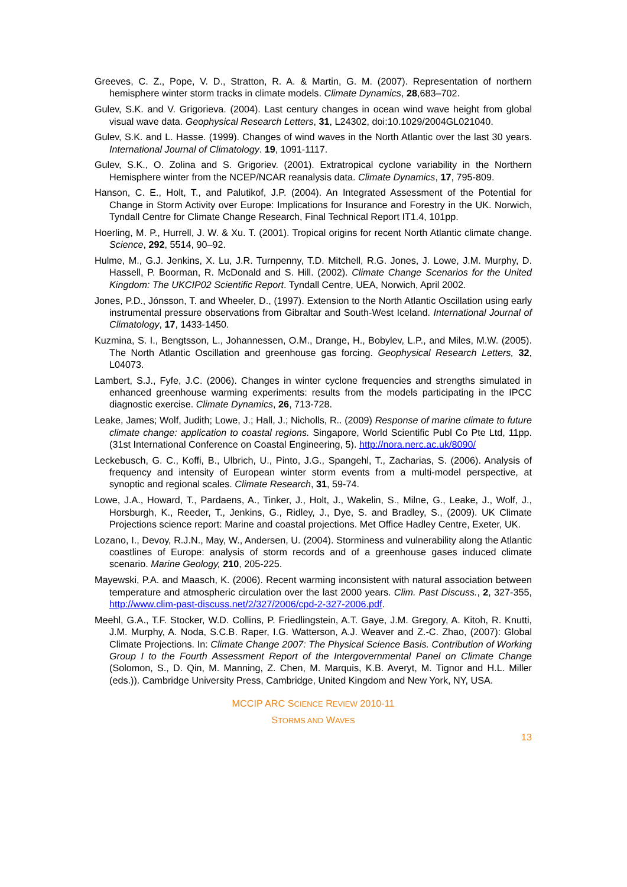Greeves, C. Z., Pope, V. D., Stratton, R. A. & Martin, G. M. (2007). Representation of northern hemisphere winter storm tracks in climate models. Climate Dynamics, 28,683–702.
Gulev, S.K. and V. Grigorieva. (2004). Last century changes in ocean wind wave height from global visual wave data. Geophysical Research Letters, 31, L24302, doi:10.1029/2004GL021040.
Gulev, S.K. and L. Hasse. (1999). Changes of wind waves in the North Atlantic over the last 30 years. International Journal of Climatology. 19, 1091-1117.
Gulev, S.K., O. Zolina and S. Grigoriev. (2001). Extratropical cyclone variability in the Northern Hemisphere winter from the NCEP/NCAR reanalysis data. Climate Dynamics, 17, 795-809.
Hanson, C. E., Holt, T., and Palutikof, J.P. (2004). An Integrated Assessment of the Potential for Change in Storm Activity over Europe: Implications for Insurance and Forestry in the UK. Norwich, Tyndall Centre for Climate Change Research, Final Technical Report IT1.4, 101pp.
Hoerling, M. P., Hurrell, J. W. & Xu. T. (2001). Tropical origins for recent North Atlantic climate change. Science, 292, 5514, 90–92.
Hulme, M., G.J. Jenkins, X. Lu, J.R. Turnpenny, T.D. Mitchell, R.G. Jones, J. Lowe, J.M. Murphy, D. Hassell, P. Boorman, R. McDonald and S. Hill. (2002). Climate Change Scenarios for the United Kingdom: The UKCIP02 Scientific Report. Tyndall Centre, UEA, Norwich, April 2002.
Jones, P.D., Jónsson, T. and Wheeler, D., (1997). Extension to the North Atlantic Oscillation using early instrumental pressure observations from Gibraltar and South-West Iceland. International Journal of Climatology, 17, 1433-1450.
Kuzmina, S. I., Bengtsson, L., Johannessen, O.M., Drange, H., Bobylev, L.P., and Miles, M.W. (2005). The North Atlantic Oscillation and greenhouse gas forcing. Geophysical Research Letters, 32, L04073.
Lambert, S.J., Fyfe, J.C. (2006). Changes in winter cyclone frequencies and strengths simulated in enhanced greenhouse warming experiments: results from the models participating in the IPCC diagnostic exercise. Climate Dynamics, 26, 713-728.
Leake, James; Wolf, Judith; Lowe, J.; Hall, J.; Nicholls, R.. (2009) Response of marine climate to future climate change: application to coastal regions. Singapore, World Scientific Publ Co Pte Ltd, 11pp. (31st International Conference on Coastal Engineering, 5). http://nora.nerc.ac.uk/8090/
Leckebusch, G. C., Koffi, B., Ulbrich, U., Pinto, J.G., Spangehl, T., Zacharias, S. (2006). Analysis of frequency and intensity of European winter storm events from a multi-model perspective, at synoptic and regional scales. Climate Research, 31, 59-74.
Lowe, J.A., Howard, T., Pardaens, A., Tinker, J., Holt, J., Wakelin, S., Milne, G., Leake, J., Wolf, J., Horsburgh, K., Reeder, T., Jenkins, G., Ridley, J., Dye, S. and Bradley, S., (2009). UK Climate Projections science report: Marine and coastal projections. Met Office Hadley Centre, Exeter, UK.
Lozano, I., Devoy, R.J.N., May, W., Andersen, U. (2004). Storminess and vulnerability along the Atlantic coastlines of Europe: analysis of storm records and of a greenhouse gases induced climate scenario. Marine Geology, 210, 205-225.
Mayewski, P.A. and Maasch, K. (2006). Recent warming inconsistent with natural association between temperature and atmospheric circulation over the last 2000 years. Clim. Past Discuss., 2, 327-355, http://www.clim-past-discuss.net/2/327/2006/cpd-2-327-2006.pdf.
Meehl, G.A., T.F. Stocker, W.D. Collins, P. Friedlingstein, A.T. Gaye, J.M. Gregory, A. Kitoh, R. Knutti, J.M. Murphy, A. Noda, S.C.B. Raper, I.G. Watterson, A.J. Weaver and Z.-C. Zhao, (2007): Global Climate Projections. In: Climate Change 2007: The Physical Science Basis. Contribution of Working Group I to the Fourth Assessment Report of the Intergovernmental Panel on Climate Change (Solomon, S., D. Qin, M. Manning, Z. Chen, M. Marquis, K.B. Averyt, M. Tignor and H.L. Miller (eds.)). Cambridge University Press, Cambridge, United Kingdom and New York, NY, USA.
MCCIP ARC SCIENCE REVIEW 2010-11
STORMS AND WAVES
13